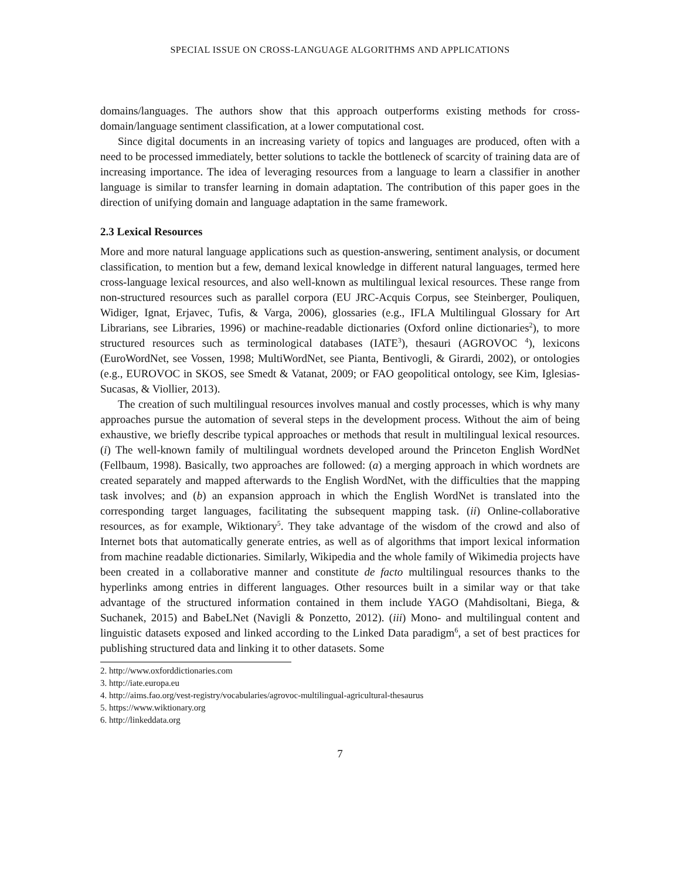SPECIAL ISSUE ON CROSS-LANGUAGE ALGORITHMS AND APPLICATIONS
domains/languages. The authors show that this approach outperforms existing methods for cross-domain/language sentiment classification, at a lower computational cost.
Since digital documents in an increasing variety of topics and languages are produced, often with a need to be processed immediately, better solutions to tackle the bottleneck of scarcity of training data are of increasing importance. The idea of leveraging resources from a language to learn a classifier in another language is similar to transfer learning in domain adaptation. The contribution of this paper goes in the direction of unifying domain and language adaptation in the same framework.
2.3 Lexical Resources
More and more natural language applications such as question-answering, sentiment analysis, or document classification, to mention but a few, demand lexical knowledge in different natural languages, termed here cross-language lexical resources, and also well-known as multilingual lexical resources. These range from non-structured resources such as parallel corpora (EU JRC-Acquis Corpus, see Steinberger, Pouliquen, Widiger, Ignat, Erjavec, Tufis, & Varga, 2006), glossaries (e.g., IFLA Multilingual Glossary for Art Librarians, see Libraries, 1996) or machine-readable dictionaries (Oxford online dictionaries<sup>2</sup>), to more structured resources such as terminological databases (IATE<sup>3</sup>), thesauri (AGROVOC <sup>4</sup>), lexicons (EuroWordNet, see Vossen, 1998; MultiWordNet, see Pianta, Bentivogli, & Girardi, 2002), or ontologies (e.g., EUROVOC in SKOS, see Smedt & Vatanat, 2009; or FAO geopolitical ontology, see Kim, Iglesias-Sucasas, & Viollier, 2013).
The creation of such multilingual resources involves manual and costly processes, which is why many approaches pursue the automation of several steps in the development process. Without the aim of being exhaustive, we briefly describe typical approaches or methods that result in multilingual lexical resources. (i) The well-known family of multilingual wordnets developed around the Princeton English WordNet (Fellbaum, 1998). Basically, two approaches are followed: (a) a merging approach in which wordnets are created separately and mapped afterwards to the English WordNet, with the difficulties that the mapping task involves; and (b) an expansion approach in which the English WordNet is translated into the corresponding target languages, facilitating the subsequent mapping task. (ii) Online-collaborative resources, as for example, Wiktionary<sup>5</sup>. They take advantage of the wisdom of the crowd and also of Internet bots that automatically generate entries, as well as of algorithms that import lexical information from machine readable dictionaries. Similarly, Wikipedia and the whole family of Wikimedia projects have been created in a collaborative manner and constitute de facto multilingual resources thanks to the hyperlinks among entries in different languages. Other resources built in a similar way or that take advantage of the structured information contained in them include YAGO (Mahdisoltani, Biega, & Suchanek, 2015) and BabeLNet (Navigli & Ponzetto, 2012). (iii) Mono- and multilingual content and linguistic datasets exposed and linked according to the Linked Data paradigm<sup>6</sup>, a set of best practices for publishing structured data and linking it to other datasets. Some
2. http://www.oxforddictionaries.com
3. http://iate.europa.eu
4. http://aims.fao.org/vest-registry/vocabularies/agrovoc-multilingual-agricultural-thesaurus
5. https://www.wiktionary.org
6. http://linkeddata.org
7